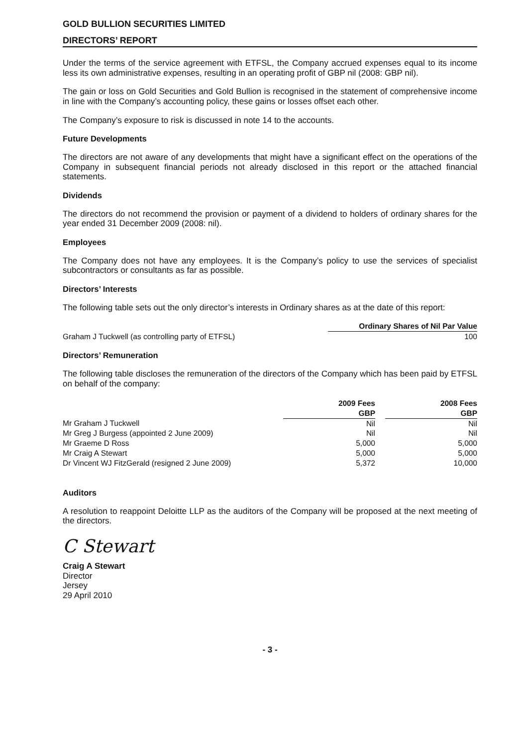GOLD BULLION SECURITIES LIMITED
DIRECTORS’ REPORT
Under the terms of the service agreement with ETFSL, the Company accrued expenses equal to its income less its own administrative expenses, resulting in an operating profit of GBP nil (2008: GBP nil).
The gain or loss on Gold Securities and Gold Bullion is recognised in the statement of comprehensive income in line with the Company’s accounting policy, these gains or losses offset each other.
The Company’s exposure to risk is discussed in note 14 to the accounts.
Future Developments
The directors are not aware of any developments that might have a significant effect on the operations of the Company in subsequent financial periods not already disclosed in this report or the attached financial statements.
Dividends
The directors do not recommend the provision or payment of a dividend to holders of ordinary shares for the year ended 31 December 2009 (2008: nil).
Employees
The Company does not have any employees. It is the Company’s policy to use the services of specialist subcontractors or consultants as far as possible.
Directors’ Interests
The following table sets out the only director’s interests in Ordinary shares as at the date of this report:
| | Ordinary Shares of Nil Par Value |
| Graham J Tuckwell (as controlling party of ETFSL) | 100 |
Directors’ Remuneration
The following table discloses the remuneration of the directors of the Company which has been paid by ETFSL on behalf of the company:
| | 2009 Fees | | 2008 Fees |
| | GBP | | GBP |
| Mr Graham J Tuckwell | Nil | | Nil |
| Mr Greg J Burgess (appointed 2 June 2009) | Nil | | Nil |
| Mr Graeme D Ross | 5,000 | | 5,000 |
| Mr Craig A Stewart | 5,000 | | 5,000 |
| Dr Vincent WJ FitzGerald (resigned 2 June 2009) | 5,372 | | 10,000 |
Auditors
A resolution to reappoint Deloitte LLP as the auditors of the Company will be proposed at the next meeting of the directors.
C Stewart
Craig A Stewart
Director
Jersey
29 April 2010
- 3 -